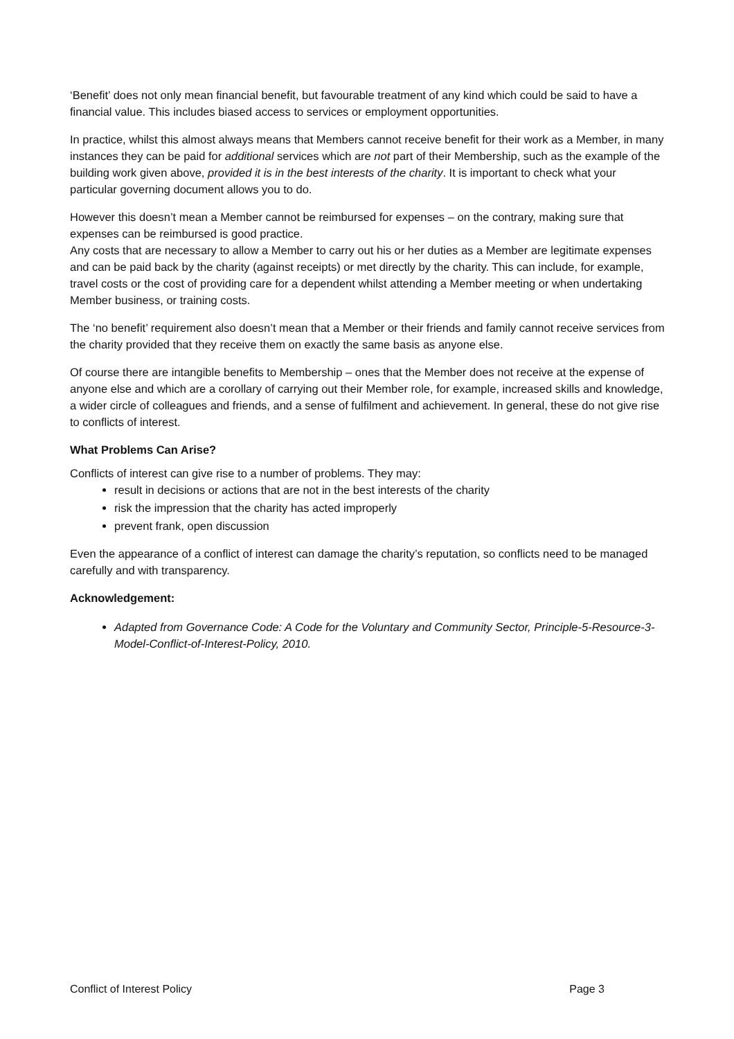‘Benefit’ does not only mean financial benefit, but favourable treatment of any kind which could be said to have a financial value. This includes biased access to services or employment opportunities.
In practice, whilst this almost always means that Members cannot receive benefit for their work as a Member, in many instances they can be paid for additional services which are not part of their Membership, such as the example of the building work given above, provided it is in the best interests of the charity. It is important to check what your particular governing document allows you to do.
However this doesn’t mean a Member cannot be reimbursed for expenses – on the contrary, making sure that expenses can be reimbursed is good practice.
Any costs that are necessary to allow a Member to carry out his or her duties as a Member are legitimate expenses and can be paid back by the charity (against receipts) or met directly by the charity. This can include, for example, travel costs or the cost of providing care for a dependent whilst attending a Member meeting or when undertaking Member business, or training costs.
The ‘no benefit’ requirement also doesn’t mean that a Member or their friends and family cannot receive services from the charity provided that they receive them on exactly the same basis as anyone else.
Of course there are intangible benefits to Membership – ones that the Member does not receive at the expense of anyone else and which are a corollary of carrying out their Member role, for example, increased skills and knowledge, a wider circle of colleagues and friends, and a sense of fulfilment and achievement. In general, these do not give rise to conflicts of interest.
What Problems Can Arise?
Conflicts of interest can give rise to a number of problems. They may:
result in decisions or actions that are not in the best interests of the charity
risk the impression that the charity has acted improperly
prevent frank, open discussion
Even the appearance of a conflict of interest can damage the charity’s reputation, so conflicts need to be managed carefully and with transparency.
Acknowledgement:
Adapted from Governance Code: A Code for the Voluntary and Community Sector, Principle-5-Resource-3-Model-Conflict-of-Interest-Policy, 2010.
Conflict of Interest Policy Page 3